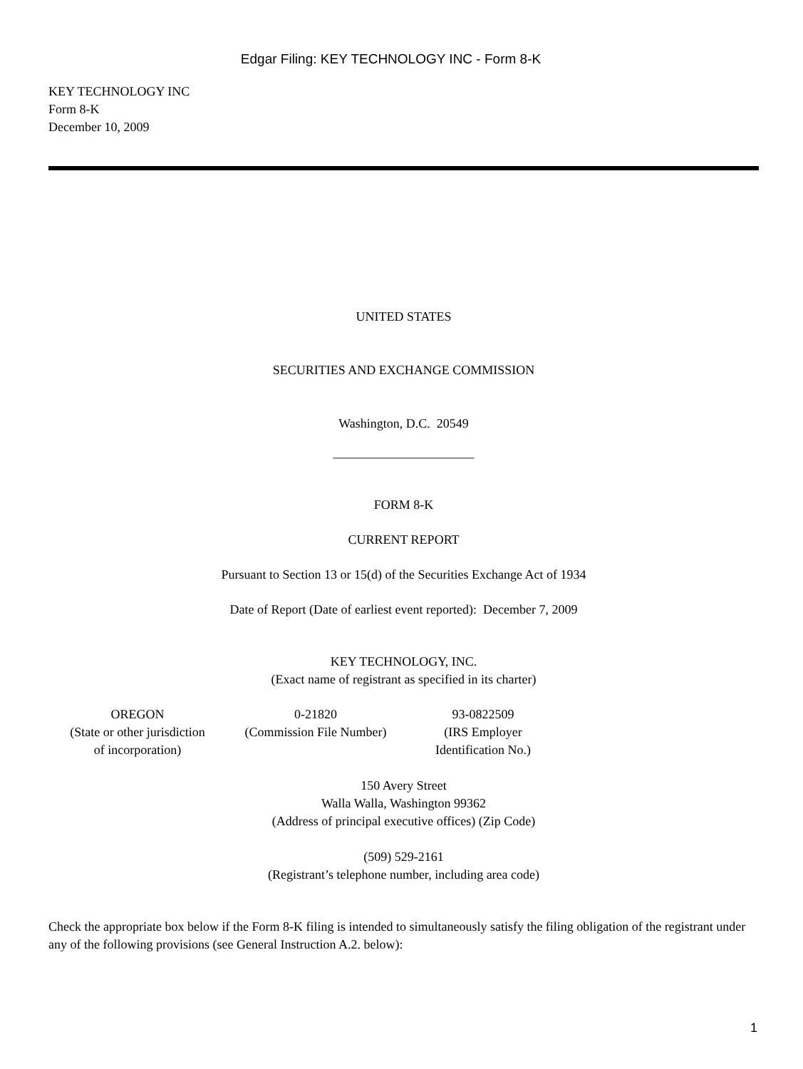Edgar Filing: KEY TECHNOLOGY INC - Form 8-K
KEY TECHNOLOGY INC
Form 8-K
December 10, 2009
UNITED STATES
SECURITIES AND EXCHANGE COMMISSION
Washington, D.C. 20549
______________________
FORM 8-K
CURRENT REPORT
Pursuant to Section 13 or 15(d) of the Securities Exchange Act of 1934
Date of Report (Date of earliest event reported): December 7, 2009
KEY TECHNOLOGY, INC.
(Exact name of registrant as specified in its charter)
| OREGON (State or other jurisdiction of incorporation) | 0-21820 (Commission File Number) | 93-0822509 (IRS Employer Identification No.) |
150 Avery Street
Walla Walla, Washington 99362
(Address of principal executive offices) (Zip Code)
(509) 529-2161
(Registrant’s telephone number, including area code)
Check the appropriate box below if the Form 8-K filing is intended to simultaneously satisfy the filing obligation of the registrant under any of the following provisions (see General Instruction A.2. below):
1